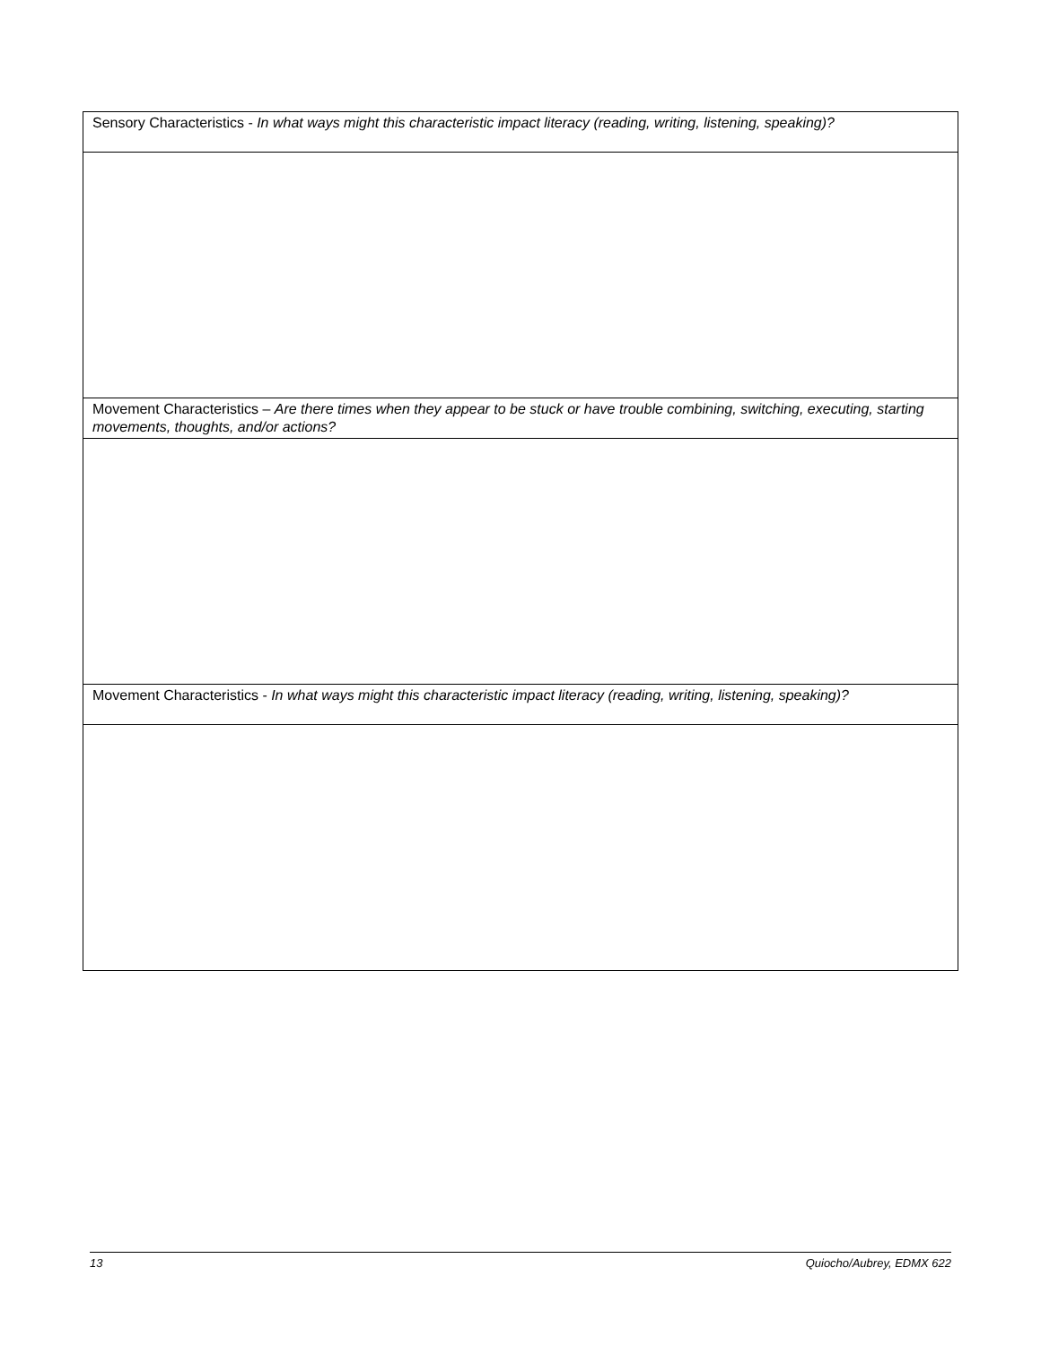| Sensory Characteristics - In what ways might this characteristic impact literacy (reading, writing, listening, speaking)? |
| Movement Characteristics – Are there times when they appear to be stuck or have trouble combining, switching, executing, starting movements, thoughts, and/or actions? |
| Movement Characteristics - In what ways might this characteristic impact literacy (reading, writing, listening, speaking)? |
13 Quiocho/Aubrey, EDMX 622